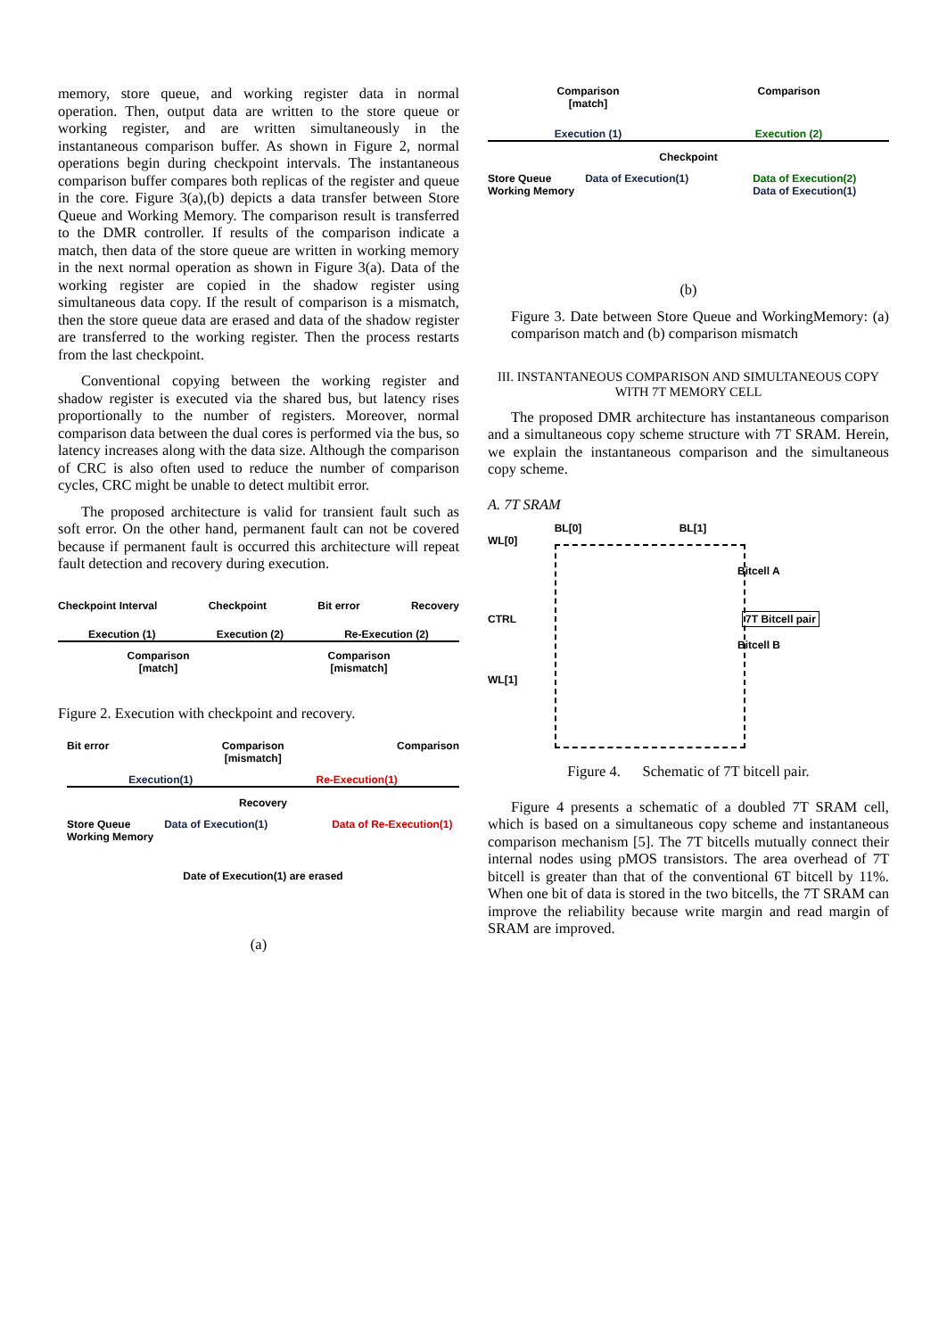memory, store queue, and working register data in normal operation. Then, output data are written to the store queue or working register, and are written simultaneously in the instantaneous comparison buffer. As shown in Figure 2, normal operations begin during checkpoint intervals. The instantaneous comparison buffer compares both replicas of the register and queue in the core. Figure 3(a),(b) depicts a data transfer between Store Queue and Working Memory. The comparison result is transferred to the DMR controller. If results of the comparison indicate a match, then data of the store queue are written in working memory in the next normal operation as shown in Figure 3(a). Data of the working register are copied in the shadow register using simultaneous data copy. If the result of comparison is a mismatch, then the store queue data are erased and data of the shadow register are transferred to the working register. Then the process restarts from the last checkpoint.
Conventional copying between the working register and shadow register is executed via the shared bus, but latency rises proportionally to the number of registers. Moreover, normal comparison data between the dual cores is performed via the bus, so latency increases along with the data size. Although the comparison of CRC is also often used to reduce the number of comparison cycles, CRC might be unable to detect multibit error.
The proposed architecture is valid for transient fault such as soft error. On the other hand, permanent fault can not be covered because if permanent fault is occurred this architecture will repeat fault detection and recovery during execution.
Checkpoint Interval Checkpoint Bit error Recovery
Execution (1) Execution (2) Re-Execution (2)
Comparison
[match] Comparison
[mismatch]
Figure 2. Execution with checkpoint and recovery.
Bit error Comparison
[mismatch] Comparison
Execution(1) Re-Execution(1)
Recovery
Store Queue
Working Memory Data of Execution(1) Data of Re-Execution(1)
Date of Execution(1) are erased
(a)
Comparison
[match] Comparison
Execution (1) Execution (2)
Checkpoint
Store Queue
Working Memory Data of Execution(1) Data of Execution(2)
Data of Execution(1)
(b)
Figure 3. Date between Store Queue and WorkingMemory: (a) comparison match and (b) comparison mismatch
III. INSTANTANEOUS COMPARISON AND SIMULTANEOUS COPY WITH 7T MEMORY CELL
The proposed DMR architecture has instantaneous comparison and a simultaneous copy scheme structure with 7T SRAM. Herein, we explain the instantaneous comparison and the simultaneous copy scheme.
A. 7T SRAM
BL[0] BL[1]
WL[0]
Bitcell A
CTRL 7T Bitcell pair
Bitcell B
WL[1]
Figure 4. Schematic of 7T bitcell pair.
Figure 4 presents a schematic of a doubled 7T SRAM cell, which is based on a simultaneous copy scheme and instantaneous comparison mechanism [5]. The 7T bitcells mutually connect their internal nodes using pMOS transistors. The area overhead of 7T bitcell is greater than that of the conventional 6T bitcell by 11%. When one bit of data is stored in the two bitcells, the 7T SRAM can improve the reliability because write margin and read margin of SRAM are improved.